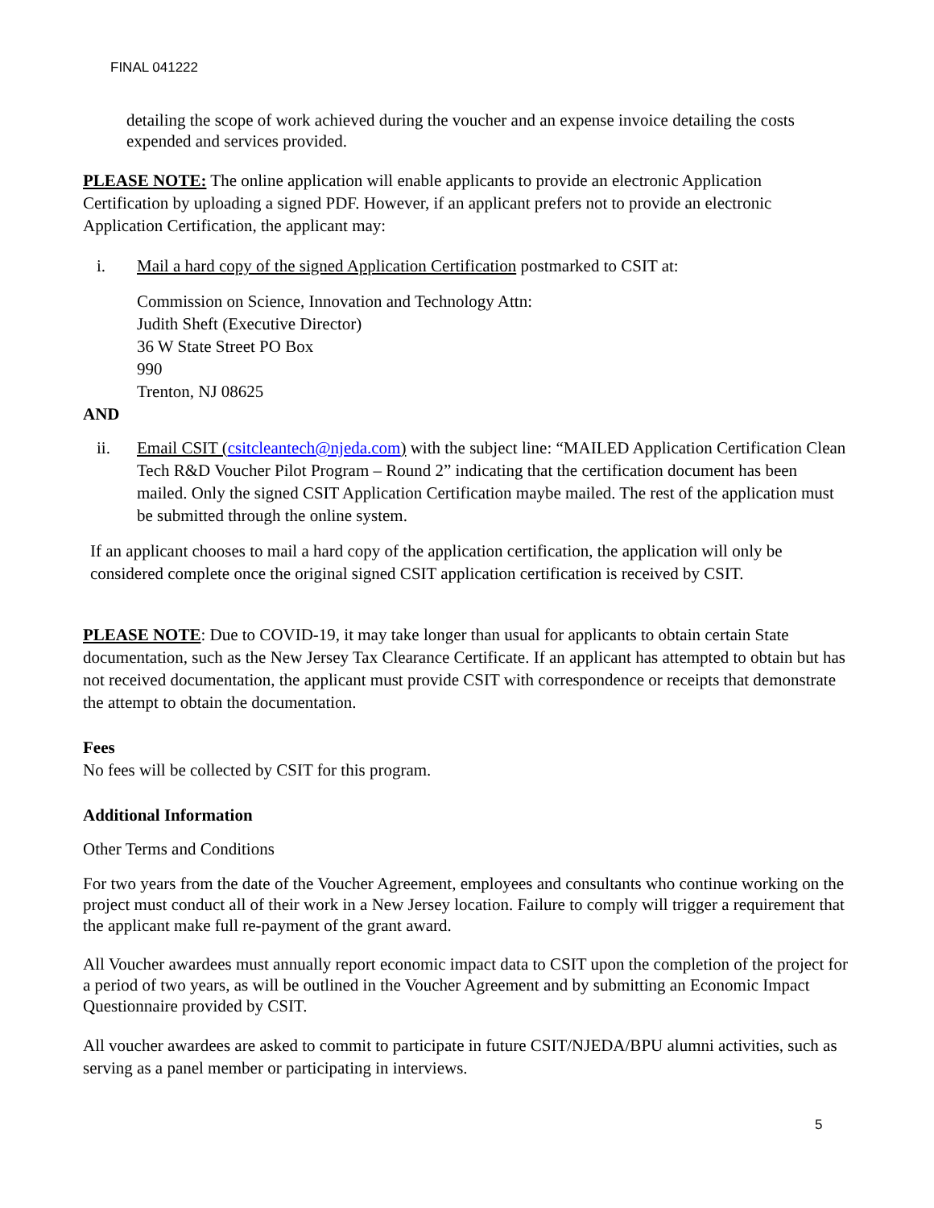FINAL 041222
detailing the scope of work achieved during the voucher and an expense invoice detailing the costs expended and services provided.
PLEASE NOTE: The online application will enable applicants to provide an electronic Application Certification by uploading a signed PDF. However, if an applicant prefers not to provide an electronic Application Certification, the applicant may:
i. Mail a hard copy of the signed Application Certification postmarked to CSIT at:
Commission on Science, Innovation and Technology Attn:
Judith Sheft (Executive Director)
36 W State Street PO Box
990
Trenton, NJ 08625
AND
ii. Email CSIT (csitcleantech@njeda.com) with the subject line: “MAILED Application Certification Clean Tech R&D Voucher Pilot Program – Round 2” indicating that the certification document has been mailed. Only the signed CSIT Application Certification maybe mailed. The rest of the application must be submitted through the online system.
If an applicant chooses to mail a hard copy of the application certification, the application will only be considered complete once the original signed CSIT application certification is received by CSIT.
PLEASE NOTE: Due to COVID-19, it may take longer than usual for applicants to obtain certain State documentation, such as the New Jersey Tax Clearance Certificate. If an applicant has attempted to obtain but has not received documentation, the applicant must provide CSIT with correspondence or receipts that demonstrate the attempt to obtain the documentation.
Fees
No fees will be collected by CSIT for this program.
Additional Information
Other Terms and Conditions
For two years from the date of the Voucher Agreement, employees and consultants who continue working on the project must conduct all of their work in a New Jersey location. Failure to comply will trigger a requirement that the applicant make full re-payment of the grant award.
All Voucher awardees must annually report economic impact data to CSIT upon the completion of the project for a period of two years, as will be outlined in the Voucher Agreement and by submitting an Economic Impact Questionnaire provided by CSIT.
All voucher awardees are asked to commit to participate in future CSIT/NJEDA/BPU alumni activities, such as serving as a panel member or participating in interviews.
5